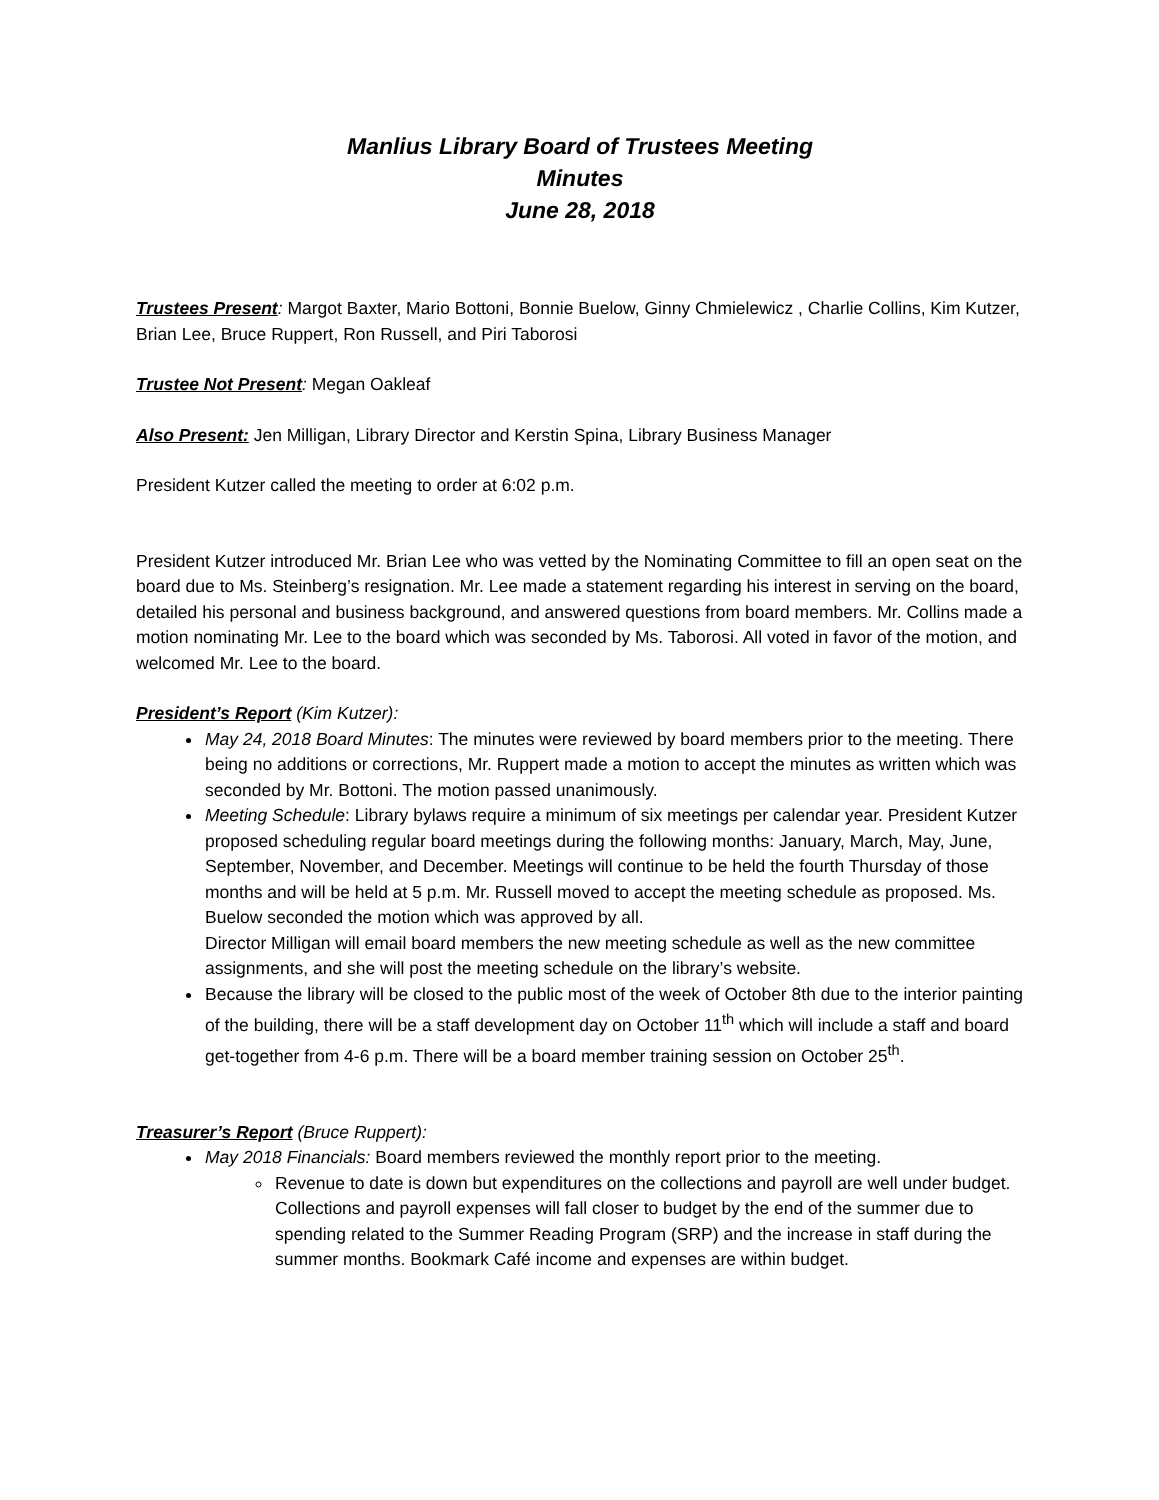Manlius Library Board of Trustees Meeting
Minutes
June 28, 2018
Trustees Present: Margot Baxter, Mario Bottoni, Bonnie Buelow, Ginny Chmielewicz , Charlie Collins, Kim Kutzer, Brian Lee, Bruce Ruppert, Ron Russell, and Piri Taborosi
Trustee Not Present: Megan Oakleaf
Also Present: Jen Milligan, Library Director and Kerstin Spina, Library Business Manager
President Kutzer called the meeting to order at 6:02 p.m.
President Kutzer introduced Mr. Brian Lee who was vetted by the Nominating Committee to fill an open seat on the board due to Ms. Steinberg’s resignation. Mr. Lee made a statement regarding his interest in serving on the board, detailed his personal and business background, and answered questions from board members. Mr. Collins made a motion nominating Mr. Lee to the board which was seconded by Ms. Taborosi. All voted in favor of the motion, and welcomed Mr. Lee to the board.
President’s Report (Kim Kutzer):
May 24, 2018 Board Minutes: The minutes were reviewed by board members prior to the meeting. There being no additions or corrections, Mr. Ruppert made a motion to accept the minutes as written which was seconded by Mr. Bottoni. The motion passed unanimously.
Meeting Schedule: Library bylaws require a minimum of six meetings per calendar year. President Kutzer proposed scheduling regular board meetings during the following months: January, March, May, June, September, November, and December. Meetings will continue to be held the fourth Thursday of those months and will be held at 5 p.m. Mr. Russell moved to accept the meeting schedule as proposed. Ms. Buelow seconded the motion which was approved by all.
Director Milligan will email board members the new meeting schedule as well as the new committee assignments, and she will post the meeting schedule on the library’s website.
Because the library will be closed to the public most of the week of October 8th due to the interior painting of the building, there will be a staff development day on October 11<sup>th</sup> which will include a staff and board get-together from 4-6 p.m. There will be a board member training session on October 25<sup>th</sup>.
Treasurer’s Report (Bruce Ruppert):
May 2018 Financials: Board members reviewed the monthly report prior to the meeting.
Revenue to date is down but expenditures on the collections and payroll are well under budget. Collections and payroll expenses will fall closer to budget by the end of the summer due to spending related to the Summer Reading Program (SRP) and the increase in staff during the summer months. Bookmark Café income and expenses are within budget.